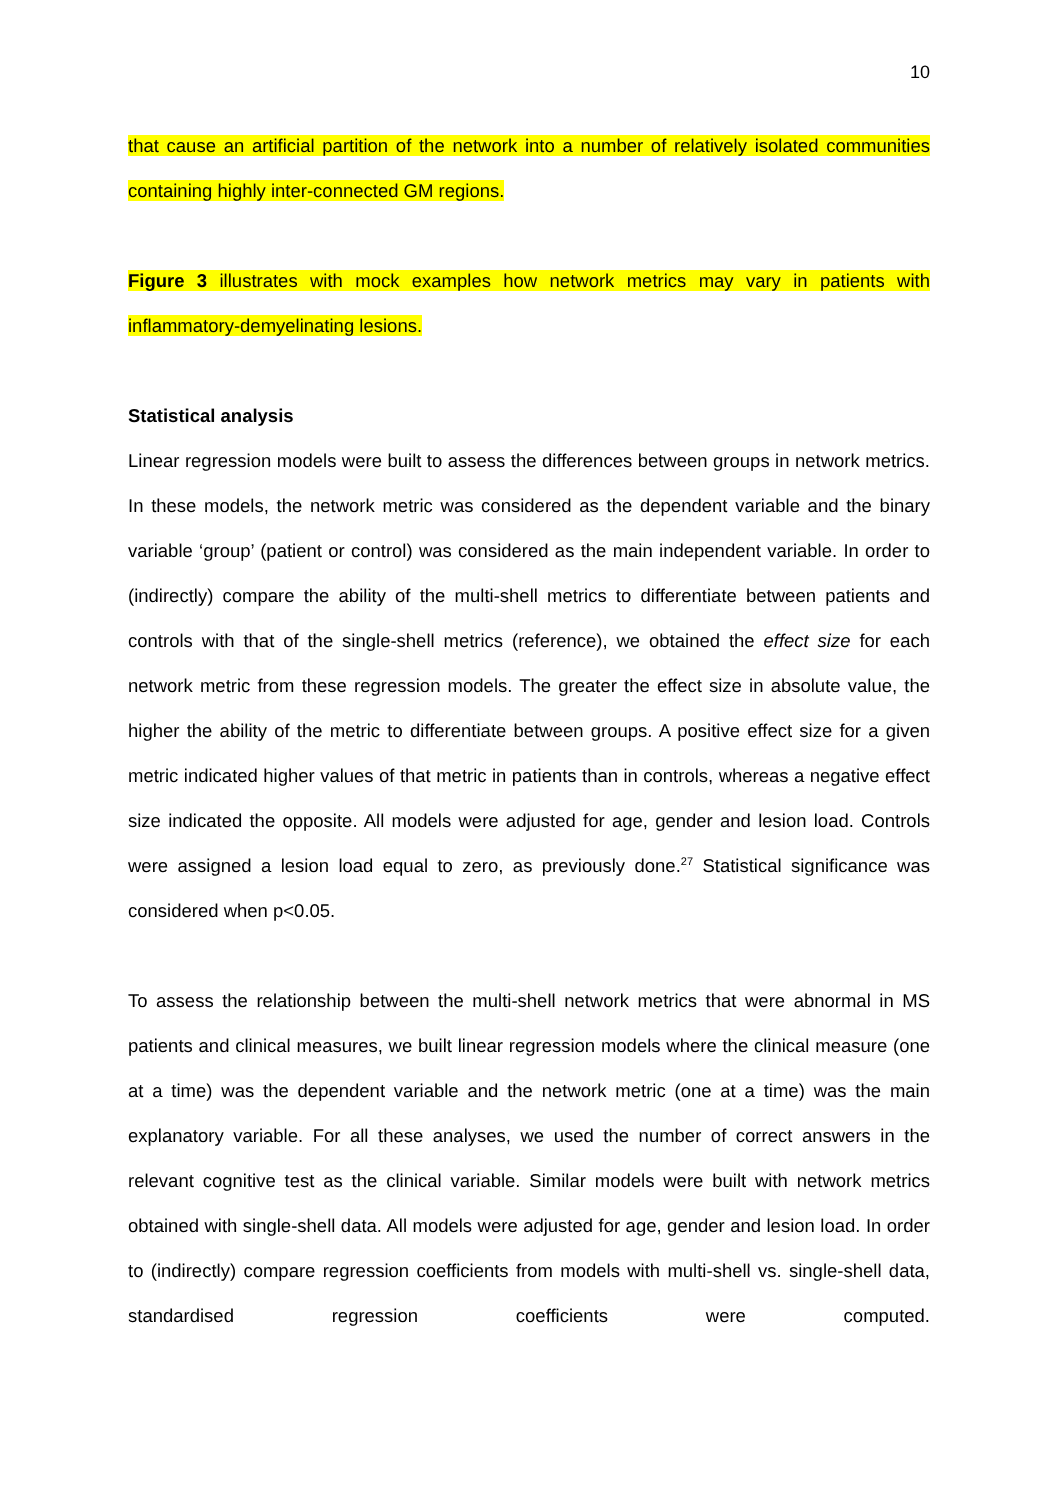10
that cause an artificial partition of the network into a number of relatively isolated communities containing highly inter-connected GM regions.
Figure 3 illustrates with mock examples how network metrics may vary in patients with inflammatory-demyelinating lesions.
Statistical analysis
Linear regression models were built to assess the differences between groups in network metrics. In these models, the network metric was considered as the dependent variable and the binary variable ‘group’ (patient or control) was considered as the main independent variable. In order to (indirectly) compare the ability of the multi-shell metrics to differentiate between patients and controls with that of the single-shell metrics (reference), we obtained the effect size for each network metric from these regression models. The greater the effect size in absolute value, the higher the ability of the metric to differentiate between groups. A positive effect size for a given metric indicated higher values of that metric in patients than in controls, whereas a negative effect size indicated the opposite. All models were adjusted for age, gender and lesion load. Controls were assigned a lesion load equal to zero, as previously done.<sup>27</sup> Statistical significance was considered when p<0.05.
To assess the relationship between the multi-shell network metrics that were abnormal in MS patients and clinical measures, we built linear regression models where the clinical measure (one at a time) was the dependent variable and the network metric (one at a time) was the main explanatory variable. For all these analyses, we used the number of correct answers in the relevant cognitive test as the clinical variable. Similar models were built with network metrics obtained with single-shell data. All models were adjusted for age, gender and lesion load. In order to (indirectly) compare regression coefficients from models with multi-shell vs. single-shell data, standardised regression coefficients were computed.